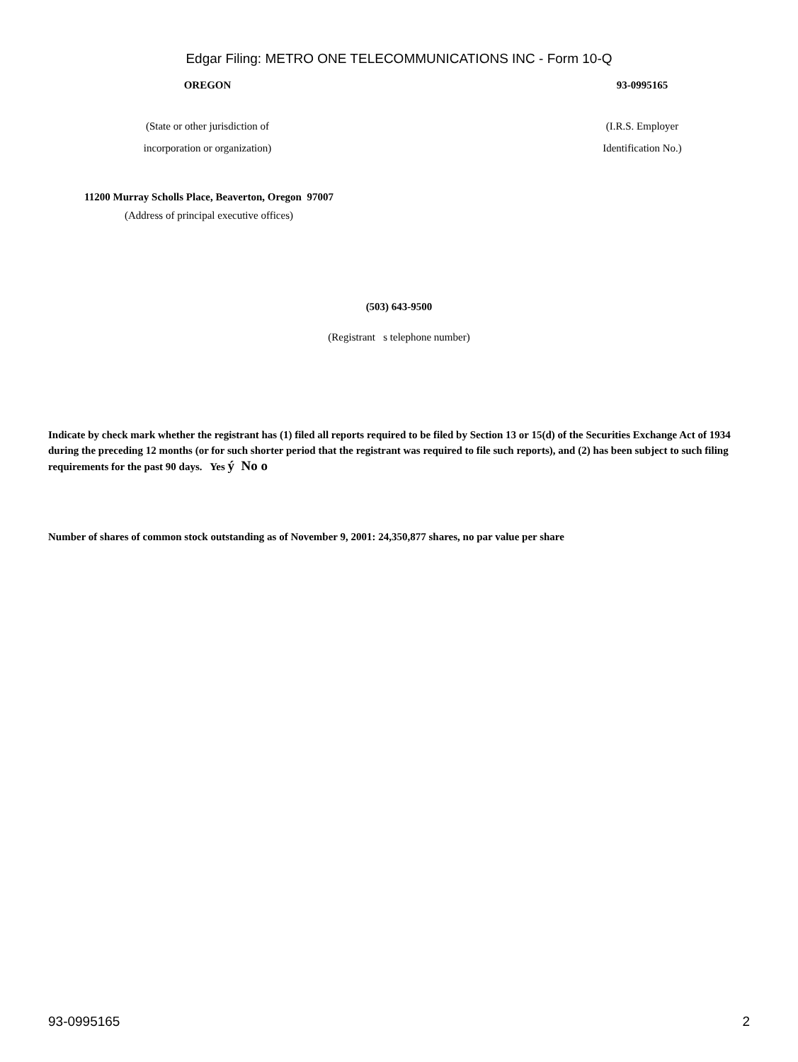Edgar Filing: METRO ONE TELECOMMUNICATIONS INC - Form 10-Q
OREGON 93-0995165
(State or other jurisdiction of
incorporation or organization)
(I.R.S. Employer
Identification No.)
11200 Murray Scholls Place, Beaverton, Oregon 97007
(Address of principal executive offices)
(503) 643-9500
(Registrant s telephone number)
Indicate by check mark whether the registrant has (1) filed all reports required to be filed by Section 13 or 15(d) of the Securities Exchange Act of 1934 during the preceding 12 months (or for such shorter period that the registrant was required to file such reports), and (2) has been subject to such filing requirements for the past 90 days. Yes ý No o
Number of shares of common stock outstanding as of November 9, 2001: 24,350,877 shares, no par value per share
93-0995165 2